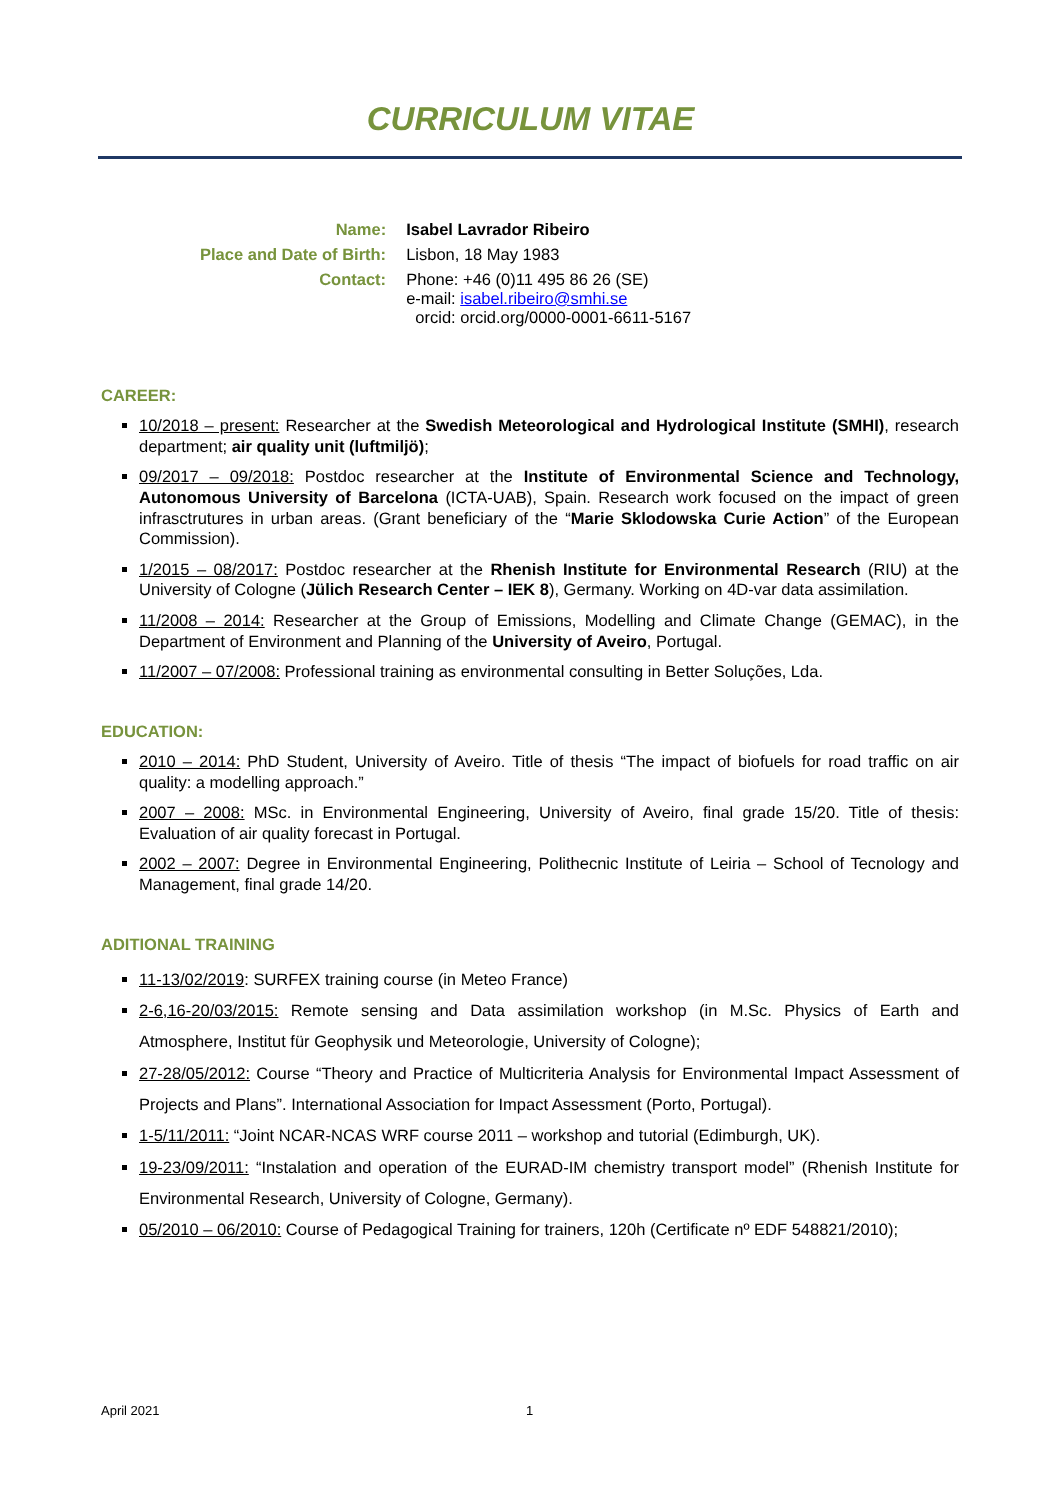CURRICULUM VITAE
| Name: | Isabel Lavrador Ribeiro |
| Place and Date of Birth: | Lisbon, 18 May 1983 |
| Contact: | Phone: +46 (0)11 495 86 26 (SE) e-mail: isabel.ribeiro@smhi.se orcid: orcid.org/0000-0001-6611-5167 |
CAREER:
10/2018 – present: Researcher at the Swedish Meteorological and Hydrological Institute (SMHI), research department; air quality unit (luftmiljö);
09/2017 – 09/2018: Postdoc researcher at the Institute of Environmental Science and Technology, Autonomous University of Barcelona (ICTA-UAB), Spain. Research work focused on the impact of green infrasctrutures in urban areas. (Grant beneficiary of the “Marie Sklodowska Curie Action” of the European Commission).
1/2015 – 08/2017: Postdoc researcher at the Rhenish Institute for Environmental Research (RIU) at the University of Cologne (Jülich Research Center – IEK 8), Germany. Working on 4D-var data assimilation.
11/2008 – 2014: Researcher at the Group of Emissions, Modelling and Climate Change (GEMAC), in the Department of Environment and Planning of the University of Aveiro, Portugal.
11/2007 – 07/2008: Professional training as environmental consulting in Better Soluções, Lda.
EDUCATION:
2010 – 2014: PhD Student, University of Aveiro. Title of thesis “The impact of biofuels for road traffic on air quality: a modelling approach.”
2007 – 2008: MSc. in Environmental Engineering, University of Aveiro, final grade 15/20. Title of thesis: Evaluation of air quality forecast in Portugal.
2002 – 2007: Degree in Environmental Engineering, Polithecnic Institute of Leiria – School of Tecnology and Management, final grade 14/20.
ADITIONAL TRAINING
11-13/02/2019: SURFEX training course (in Meteo France)
2-6,16-20/03/2015: Remote sensing and Data assimilation workshop (in M.Sc. Physics of Earth and Atmosphere, Institut für Geophysik und Meteorologie, University of Cologne);
27-28/05/2012: Course “Theory and Practice of Multicriteria Analysis for Environmental Impact Assessment of Projects and Plans”. International Association for Impact Assessment (Porto, Portugal).
1-5/11/2011: “Joint NCAR-NCAS WRF course 2011 – workshop and tutorial (Edimburgh, UK).
19-23/09/2011: “Instalation and operation of the EURAD-IM chemistry transport model” (Rhenish Institute for Environmental Research, University of Cologne, Germany).
05/2010 – 06/2010: Course of Pedagogical Training for trainers, 120h (Certificate nº EDF 548821/2010);
April 2021 1